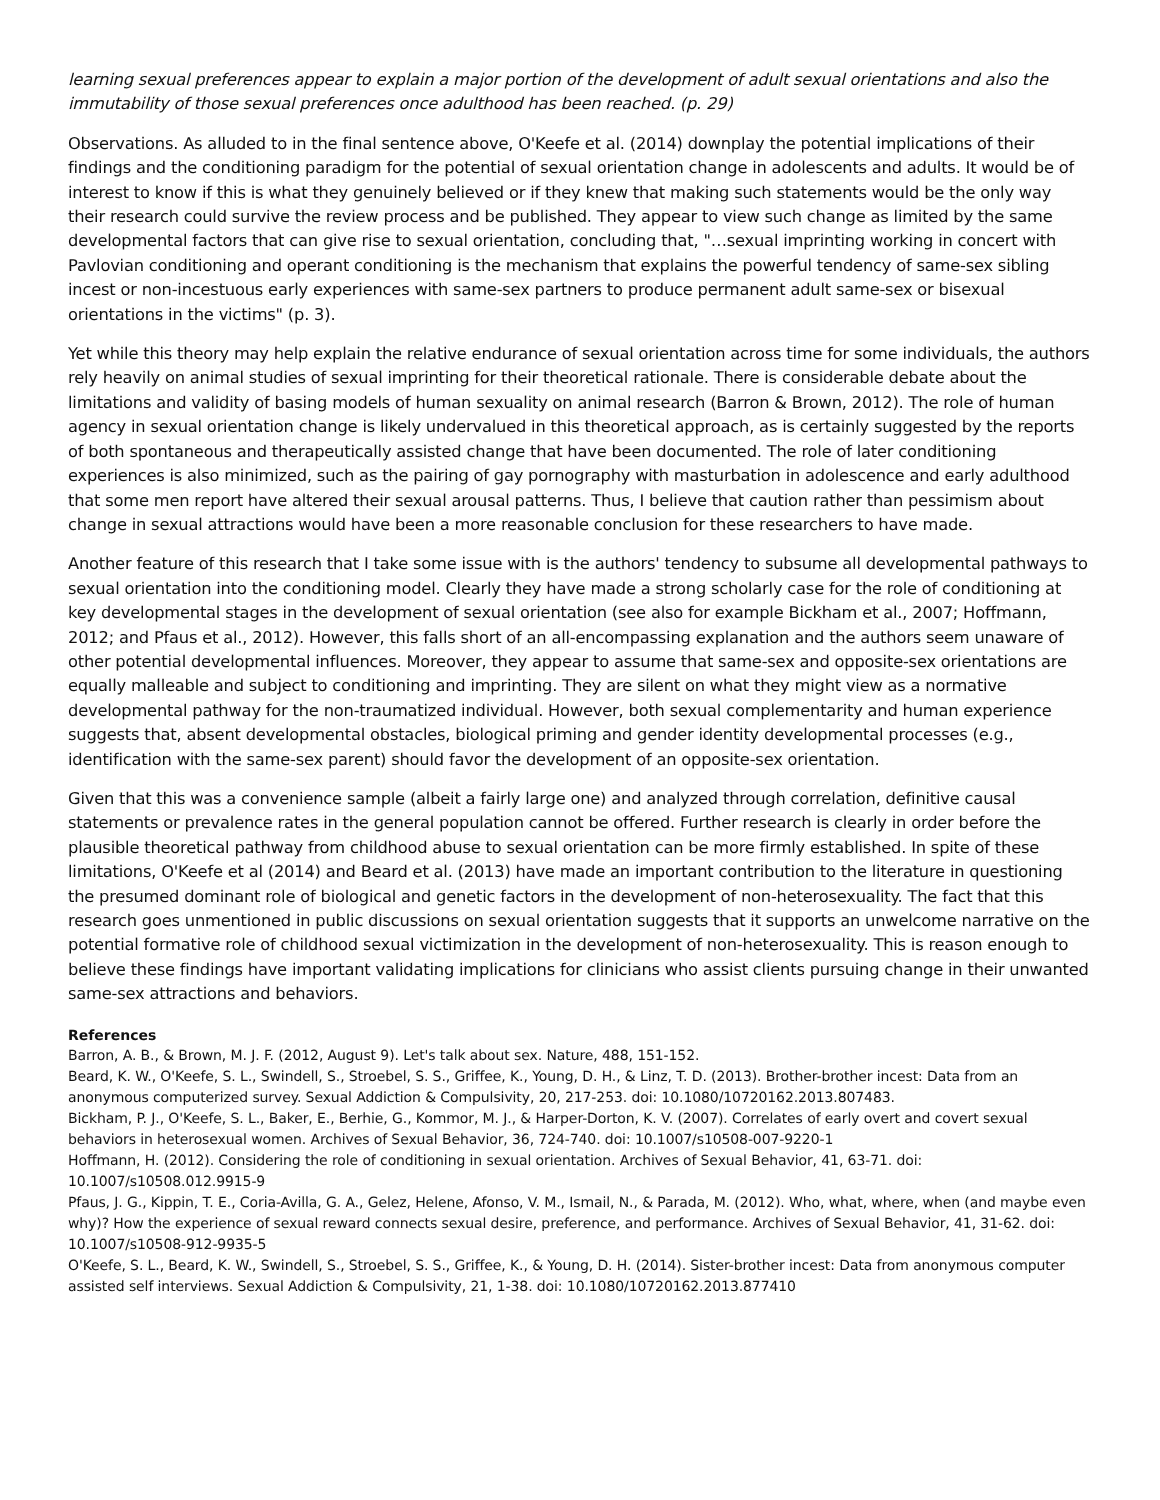learning sexual preferences appear to explain a major portion of the development of adult sexual orientations and also the immutability of those sexual preferences once adulthood has been reached. (p. 29)
Observations. As alluded to in the final sentence above, O'Keefe et al. (2014) downplay the potential implications of their findings and the conditioning paradigm for the potential of sexual orientation change in adolescents and adults. It would be of interest to know if this is what they genuinely believed or if they knew that making such statements would be the only way their research could survive the review process and be published. They appear to view such change as limited by the same developmental factors that can give rise to sexual orientation, concluding that, "…sexual imprinting working in concert with Pavlovian conditioning and operant conditioning is the mechanism that explains the powerful tendency of same-sex sibling incest or non-incestuous early experiences with same-sex partners to produce permanent adult same-sex or bisexual orientations in the victims" (p. 3).
Yet while this theory may help explain the relative endurance of sexual orientation across time for some individuals, the authors rely heavily on animal studies of sexual imprinting for their theoretical rationale. There is considerable debate about the limitations and validity of basing models of human sexuality on animal research (Barron & Brown, 2012). The role of human agency in sexual orientation change is likely undervalued in this theoretical approach, as is certainly suggested by the reports of both spontaneous and therapeutically assisted change that have been documented. The role of later conditioning experiences is also minimized, such as the pairing of gay pornography with masturbation in adolescence and early adulthood that some men report have altered their sexual arousal patterns. Thus, I believe that caution rather than pessimism about change in sexual attractions would have been a more reasonable conclusion for these researchers to have made.
Another feature of this research that I take some issue with is the authors' tendency to subsume all developmental pathways to sexual orientation into the conditioning model. Clearly they have made a strong scholarly case for the role of conditioning at key developmental stages in the development of sexual orientation (see also for example Bickham et al., 2007; Hoffmann, 2012; and Pfaus et al., 2012). However, this falls short of an all-encompassing explanation and the authors seem unaware of other potential developmental influences. Moreover, they appear to assume that same-sex and opposite-sex orientations are equally malleable and subject to conditioning and imprinting. They are silent on what they might view as a normative developmental pathway for the non-traumatized individual. However, both sexual complementarity and human experience suggests that, absent developmental obstacles, biological priming and gender identity developmental processes (e.g., identification with the same-sex parent) should favor the development of an opposite-sex orientation.
Given that this was a convenience sample (albeit a fairly large one) and analyzed through correlation, definitive causal statements or prevalence rates in the general population cannot be offered. Further research is clearly in order before the plausible theoretical pathway from childhood abuse to sexual orientation can be more firmly established. In spite of these limitations, O'Keefe et al (2014) and Beard et al. (2013) have made an important contribution to the literature in questioning the presumed dominant role of biological and genetic factors in the development of non-heterosexuality. The fact that this research goes unmentioned in public discussions on sexual orientation suggests that it supports an unwelcome narrative on the potential formative role of childhood sexual victimization in the development of non-heterosexuality. This is reason enough to believe these findings have important validating implications for clinicians who assist clients pursuing change in their unwanted same-sex attractions and behaviors.
References
Barron, A. B., & Brown, M. J. F. (2012, August 9). Let's talk about sex. Nature, 488, 151-152.
Beard, K. W., O'Keefe, S. L., Swindell, S., Stroebel, S. S., Griffee, K., Young, D. H., & Linz, T. D. (2013). Brother-brother incest: Data from an anonymous computerized survey. Sexual Addiction & Compulsivity, 20, 217-253. doi: 10.1080/10720162.2013.807483.
Bickham, P. J., O'Keefe, S. L., Baker, E., Berhie, G., Kommor, M. J., & Harper-Dorton, K. V. (2007). Correlates of early overt and covert sexual behaviors in heterosexual women. Archives of Sexual Behavior, 36, 724-740. doi: 10.1007/s10508-007-9220-1
Hoffmann, H. (2012). Considering the role of conditioning in sexual orientation. Archives of Sexual Behavior, 41, 63-71. doi: 10.1007/s10508.012.9915-9
Pfaus, J. G., Kippin, T. E., Coria-Avilla, G. A., Gelez, Helene, Afonso, V. M., Ismail, N., & Parada, M. (2012). Who, what, where, when (and maybe even why)? How the experience of sexual reward connects sexual desire, preference, and performance. Archives of Sexual Behavior, 41, 31-62. doi: 10.1007/s10508-912-9935-5
O'Keefe, S. L., Beard, K. W., Swindell, S., Stroebel, S. S., Griffee, K., & Young, D. H. (2014). Sister-brother incest: Data from anonymous computer assisted self interviews. Sexual Addiction & Compulsivity, 21, 1-38. doi: 10.1080/10720162.2013.877410